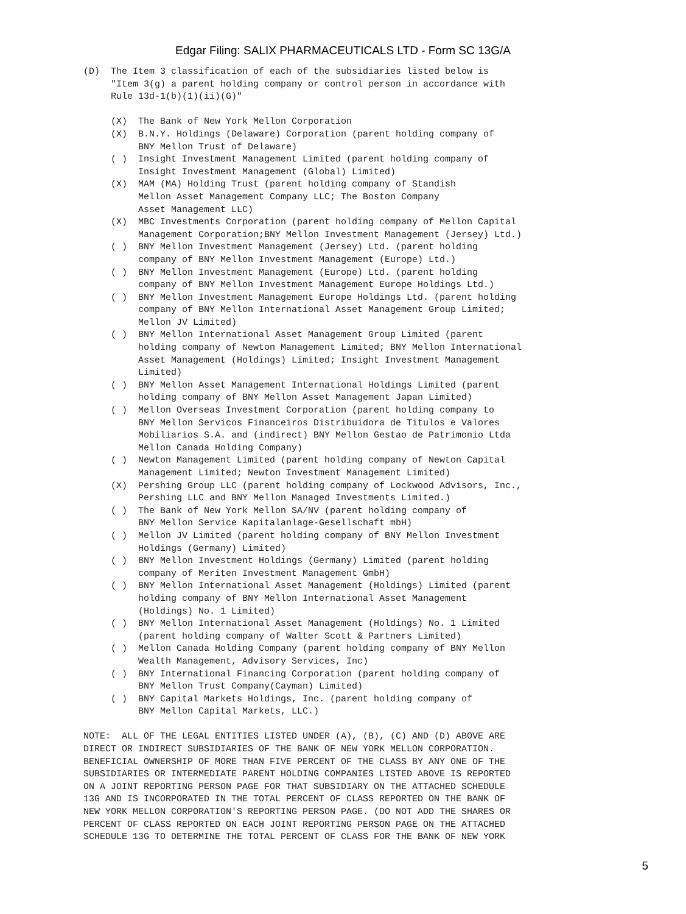Edgar Filing: SALIX PHARMACEUTICALS LTD - Form SC 13G/A
(D)  The Item 3 classification of each of the subsidiaries listed below is
     "Item 3(g) a parent holding company or control person in accordance with
     Rule 13d-1(b)(1)(ii)(G)"

     (X)  The Bank of New York Mellon Corporation
     (X)  B.N.Y. Holdings (Delaware) Corporation (parent holding company of
          BNY Mellon Trust of Delaware)
     ( )  Insight Investment Management Limited (parent holding company of
          Insight Investment Management (Global) Limited)
     (X)  MAM (MA) Holding Trust (parent holding company of Standish
          Mellon Asset Management Company LLC; The Boston Company
          Asset Management LLC)
     (X)  MBC Investments Corporation (parent holding company of Mellon Capital
          Management Corporation;BNY Mellon Investment Management (Jersey) Ltd.)
     ( )  BNY Mellon Investment Management (Jersey) Ltd. (parent holding
          company of BNY Mellon Investment Management (Europe) Ltd.)
     ( )  BNY Mellon Investment Management (Europe) Ltd. (parent holding
          company of BNY Mellon Investment Management Europe Holdings Ltd.)
     ( )  BNY Mellon Investment Management Europe Holdings Ltd. (parent holding
          company of BNY Mellon International Asset Management Group Limited;
          Mellon JV Limited)
     ( )  BNY Mellon International Asset Management Group Limited (parent
          holding company of Newton Management Limited; BNY Mellon International
          Asset Management (Holdings) Limited; Insight Investment Management
          Limited)
     ( )  BNY Mellon Asset Management International Holdings Limited (parent
          holding company of BNY Mellon Asset Management Japan Limited)
     ( )  Mellon Overseas Investment Corporation (parent holding company to
          BNY Mellon Servicos Financeiros Distribuidora de Titulos e Valores
          Mobiliarios S.A. and (indirect) BNY Mellon Gestao de Patrimonio Ltda
          Mellon Canada Holding Company)
     ( )  Newton Management Limited (parent holding company of Newton Capital
          Management Limited; Newton Investment Management Limited)
     (X)  Pershing Group LLC (parent holding company of Lockwood Advisors, Inc.,
          Pershing LLC and BNY Mellon Managed Investments Limited.)
     ( )  The Bank of New York Mellon SA/NV (parent holding company of
          BNY Mellon Service Kapitalanlage-Gesellschaft mbH)
     ( )  Mellon JV Limited (parent holding company of BNY Mellon Investment
          Holdings (Germany) Limited)
     ( )  BNY Mellon Investment Holdings (Germany) Limited (parent holding
          company of Meriten Investment Management GmbH)
     ( )  BNY Mellon International Asset Management (Holdings) Limited (parent
          holding company of BNY Mellon International Asset Management
          (Holdings) No. 1 Limited)
     ( )  BNY Mellon International Asset Management (Holdings) No. 1 Limited
          (parent holding company of Walter Scott & Partners Limited)
     ( )  Mellon Canada Holding Company (parent holding company of BNY Mellon
          Wealth Management, Advisory Services, Inc)
     ( )  BNY International Financing Corporation (parent holding company of
          BNY Mellon Trust Company(Cayman) Limited)
     ( )  BNY Capital Markets Holdings, Inc. (parent holding company of
          BNY Mellon Capital Markets, LLC.)

NOTE:  ALL OF THE LEGAL ENTITIES LISTED UNDER (A), (B), (C) AND (D) ABOVE ARE
DIRECT OR INDIRECT SUBSIDIARIES OF THE BANK OF NEW YORK MELLON CORPORATION.
BENEFICIAL OWNERSHIP OF MORE THAN FIVE PERCENT OF THE CLASS BY ANY ONE OF THE
SUBSIDIARIES OR INTERMEDIATE PARENT HOLDING COMPANIES LISTED ABOVE IS REPORTED
ON A JOINT REPORTING PERSON PAGE FOR THAT SUBSIDIARY ON THE ATTACHED SCHEDULE
13G AND IS INCORPORATED IN THE TOTAL PERCENT OF CLASS REPORTED ON THE BANK OF
NEW YORK MELLON CORPORATION'S REPORTING PERSON PAGE. (DO NOT ADD THE SHARES OR
PERCENT OF CLASS REPORTED ON EACH JOINT REPORTING PERSON PAGE ON THE ATTACHED
SCHEDULE 13G TO DETERMINE THE TOTAL PERCENT OF CLASS FOR THE BANK OF NEW YORK
5